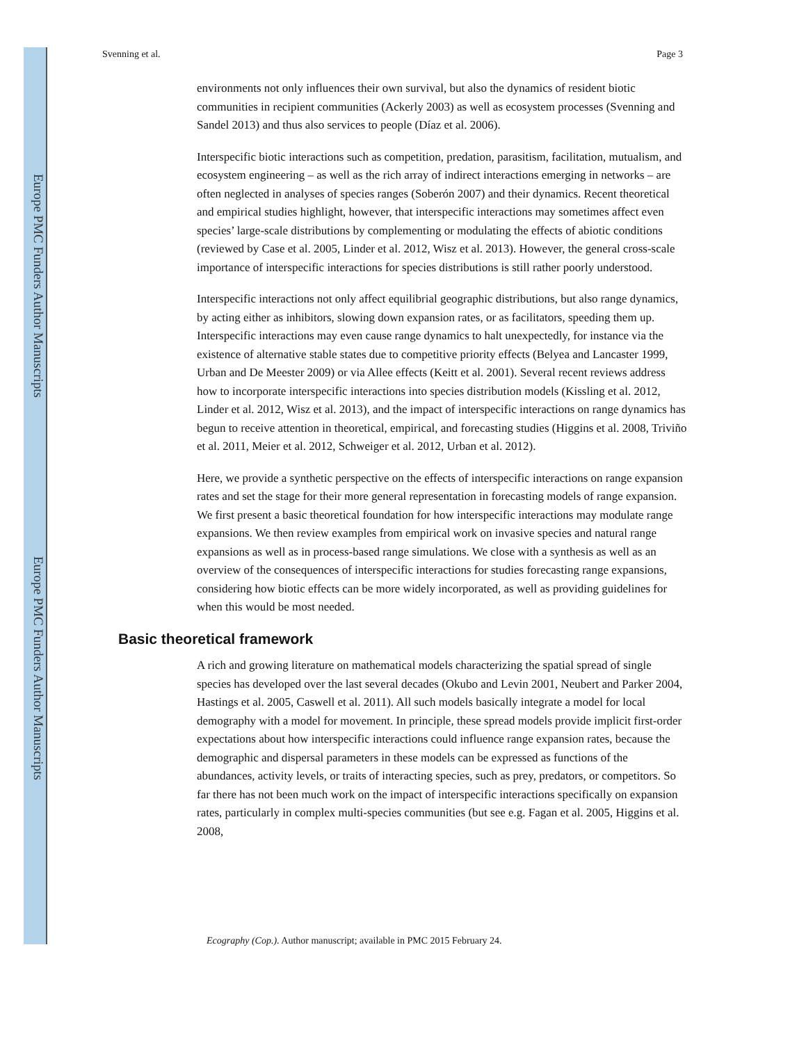Europe PMC Funders Author Manuscripts
Europe PMC Funders Author Manuscripts
Svenning et al. Page 3
environments not only influences their own survival, but also the dynamics of resident biotic communities in recipient communities (Ackerly 2003) as well as ecosystem processes (Svenning and Sandel 2013) and thus also services to people (Díaz et al. 2006).
Interspecific biotic interactions such as competition, predation, parasitism, facilitation, mutualism, and ecosystem engineering – as well as the rich array of indirect interactions emerging in networks – are often neglected in analyses of species ranges (Soberón 2007) and their dynamics. Recent theoretical and empirical studies highlight, however, that interspecific interactions may sometimes affect even species’ large-scale distributions by complementing or modulating the effects of abiotic conditions (reviewed by Case et al. 2005, Linder et al. 2012, Wisz et al. 2013). However, the general cross-scale importance of interspecific interactions for species distributions is still rather poorly understood.
Interspecific interactions not only affect equilibrial geographic distributions, but also range dynamics, by acting either as inhibitors, slowing down expansion rates, or as facilitators, speeding them up. Interspecific interactions may even cause range dynamics to halt unexpectedly, for instance via the existence of alternative stable states due to competitive priority effects (Belyea and Lancaster 1999, Urban and De Meester 2009) or via Allee effects (Keitt et al. 2001). Several recent reviews address how to incorporate interspecific interactions into species distribution models (Kissling et al. 2012, Linder et al. 2012, Wisz et al. 2013), and the impact of interspecific interactions on range dynamics has begun to receive attention in theoretical, empirical, and forecasting studies (Higgins et al. 2008, Triviño et al. 2011, Meier et al. 2012, Schweiger et al. 2012, Urban et al. 2012).
Here, we provide a synthetic perspective on the effects of interspecific interactions on range expansion rates and set the stage for their more general representation in forecasting models of range expansion. We first present a basic theoretical foundation for how interspecific interactions may modulate range expansions. We then review examples from empirical work on invasive species and natural range expansions as well as in process-based range simulations. We close with a synthesis as well as an overview of the consequences of interspecific interactions for studies forecasting range expansions, considering how biotic effects can be more widely incorporated, as well as providing guidelines for when this would be most needed.
Basic theoretical framework
A rich and growing literature on mathematical models characterizing the spatial spread of single species has developed over the last several decades (Okubo and Levin 2001, Neubert and Parker 2004, Hastings et al. 2005, Caswell et al. 2011). All such models basically integrate a model for local demography with a model for movement. In principle, these spread models provide implicit first-order expectations about how interspecific interactions could influence range expansion rates, because the demographic and dispersal parameters in these models can be expressed as functions of the abundances, activity levels, or traits of interacting species, such as prey, predators, or competitors. So far there has not been much work on the impact of interspecific interactions specifically on expansion rates, particularly in complex multi-species communities (but see e.g. Fagan et al. 2005, Higgins et al. 2008,
Ecography (Cop.). Author manuscript; available in PMC 2015 February 24.